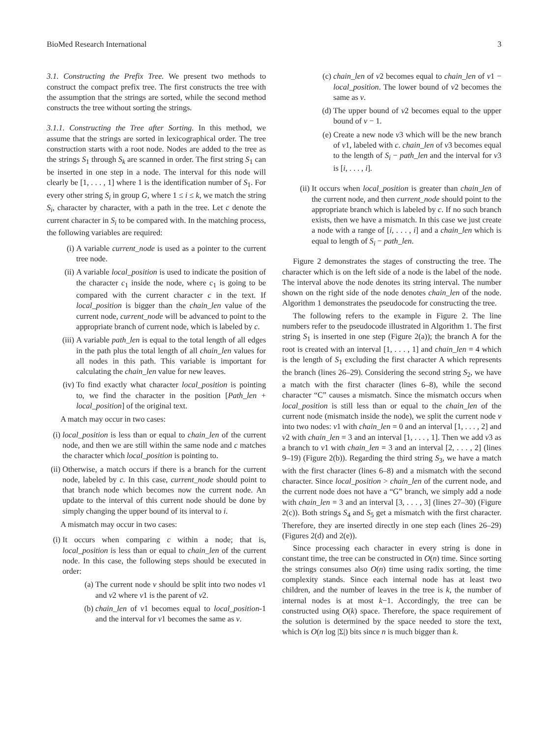BioMed Research International 3
3.1. Constructing the Prefix Tree. We present two methods to construct the compact prefix tree. The first constructs the tree with the assumption that the strings are sorted, while the second method constructs the tree without sorting the strings.
3.1.1. Constructing the Tree after Sorting. In this method, we assume that the strings are sorted in lexicographical order. The tree construction starts with a root node. Nodes are added to the tree as the strings S<sub>1</sub> through S<sub>k</sub> are scanned in order. The first string S<sub>1</sub> can be inserted in one step in a node. The interval for this node will clearly be [1, . . . , 1] where 1 is the identification number of S<sub>1</sub>. For every other string S<sub>i</sub> in group G, where 1 ≤ i ≤ k, we match the string S<sub>i</sub>, character by character, with a path in the tree. Let c denote the current character in S<sub>i</sub> to be compared with. In the matching process, the following variables are required:
(i) A variable current_node is used as a pointer to the current tree node.
(ii) A variable local_position is used to indicate the position of the character c<sub>1</sub> inside the node, where c<sub>1</sub> is going to be compared with the current character c in the text. If local_position is bigger than the chain_len value of the current node, current_node will be advanced to point to the appropriate branch of current node, which is labeled by c.
(iii) A variable path_len is equal to the total length of all edges in the path plus the total length of all chain_len values for all nodes in this path. This variable is important for calculating the chain_len value for new leaves.
(iv) To find exactly what character local_position is pointing to, we find the character in the position [Path_len + local_position] of the original text.
A match may occur in two cases:
(i) local_position is less than or equal to chain_len of the current node, and then we are still within the same node and c matches the character which local_position is pointing to.
(ii) Otherwise, a match occurs if there is a branch for the current node, labeled by c. In this case, current_node should point to that branch node which becomes now the current node. An update to the interval of this current node should be done by simply changing the upper bound of its interval to i.
A mismatch may occur in two cases:
(i) It occurs when comparing c within a node; that is, local_position is less than or equal to chain_len of the current node. In this case, the following steps should be executed in order:
(a) The current node v should be split into two nodes v1 and v2 where v1 is the parent of v2.
(b) chain_len of v1 becomes equal to local_position-1 and the interval for v1 becomes the same as v.
(c) chain_len of v2 becomes equal to chain_len of v1 − local_position. The lower bound of v2 becomes the same as v.
(d) The upper bound of v2 becomes equal to the upper bound of v − 1.
(e) Create a new node v3 which will be the new branch of v1, labeled with c. chain_len of v3 becomes equal to the length of S<sub>i</sub> − path_len and the interval for v3 is [i, . . . , i].
(ii) It occurs when local_position is greater than chain_len of the current node, and then current_node should point to the appropriate branch which is labeled by c. If no such branch exists, then we have a mismatch. In this case we just create a node with a range of [i, . . . , i] and a chain_len which is equal to length of S<sub>i</sub> − path_len.
Figure 2 demonstrates the stages of constructing the tree. The character which is on the left side of a node is the label of the node. The interval above the node denotes its string interval. The number shown on the right side of the node denotes chain_len of the node. Algorithm 1 demonstrates the pseudocode for constructing the tree.
The following refers to the example in Figure 2. The line numbers refer to the pseudocode illustrated in Algorithm 1. The first string S<sub>1</sub> is inserted in one step (Figure 2(a)); the branch A for the root is created with an interval [1, . . . , 1] and chain_len = 4 which is the length of S<sub>1</sub> excluding the first character A which represents the branch (lines 26–29). Considering the second string S<sub>2</sub>, we have a match with the first character (lines 6–8), while the second character “C” causes a mismatch. Since the mismatch occurs when local_position is still less than or equal to the chain_len of the current node (mismatch inside the node), we split the current node v into two nodes: v1 with chain_len = 0 and an interval [1, . . . , 2] and v2 with chain_len = 3 and an interval [1, . . . , 1]. Then we add v3 as a branch to v1 with chain_len = 3 and an interval [2, . . . , 2] (lines 9–19) (Figure 2(b)). Regarding the third string S<sub>3</sub>, we have a match with the first character (lines 6–8) and a mismatch with the second character. Since local_position > chain_len of the current node, and the current node does not have a “G” branch, we simply add a node with chain_len = 3 and an interval [3, . . . , 3] (lines 27–30) (Figure 2(c)). Both strings S<sub>4</sub> and S<sub>5</sub> get a mismatch with the first character. Therefore, they are inserted directly in one step each (lines 26–29) (Figures 2(d) and 2(e)).
Since processing each character in every string is done in constant time, the tree can be constructed in O(n) time. Since sorting the strings consumes also O(n) time using radix sorting, the time complexity stands. Since each internal node has at least two children, and the number of leaves in the tree is k, the number of internal nodes is at most k−1. Accordingly, the tree can be constructed using O(k) space. Therefore, the space requirement of the solution is determined by the space needed to store the text, which is O(n log |Σ|) bits since n is much bigger than k.